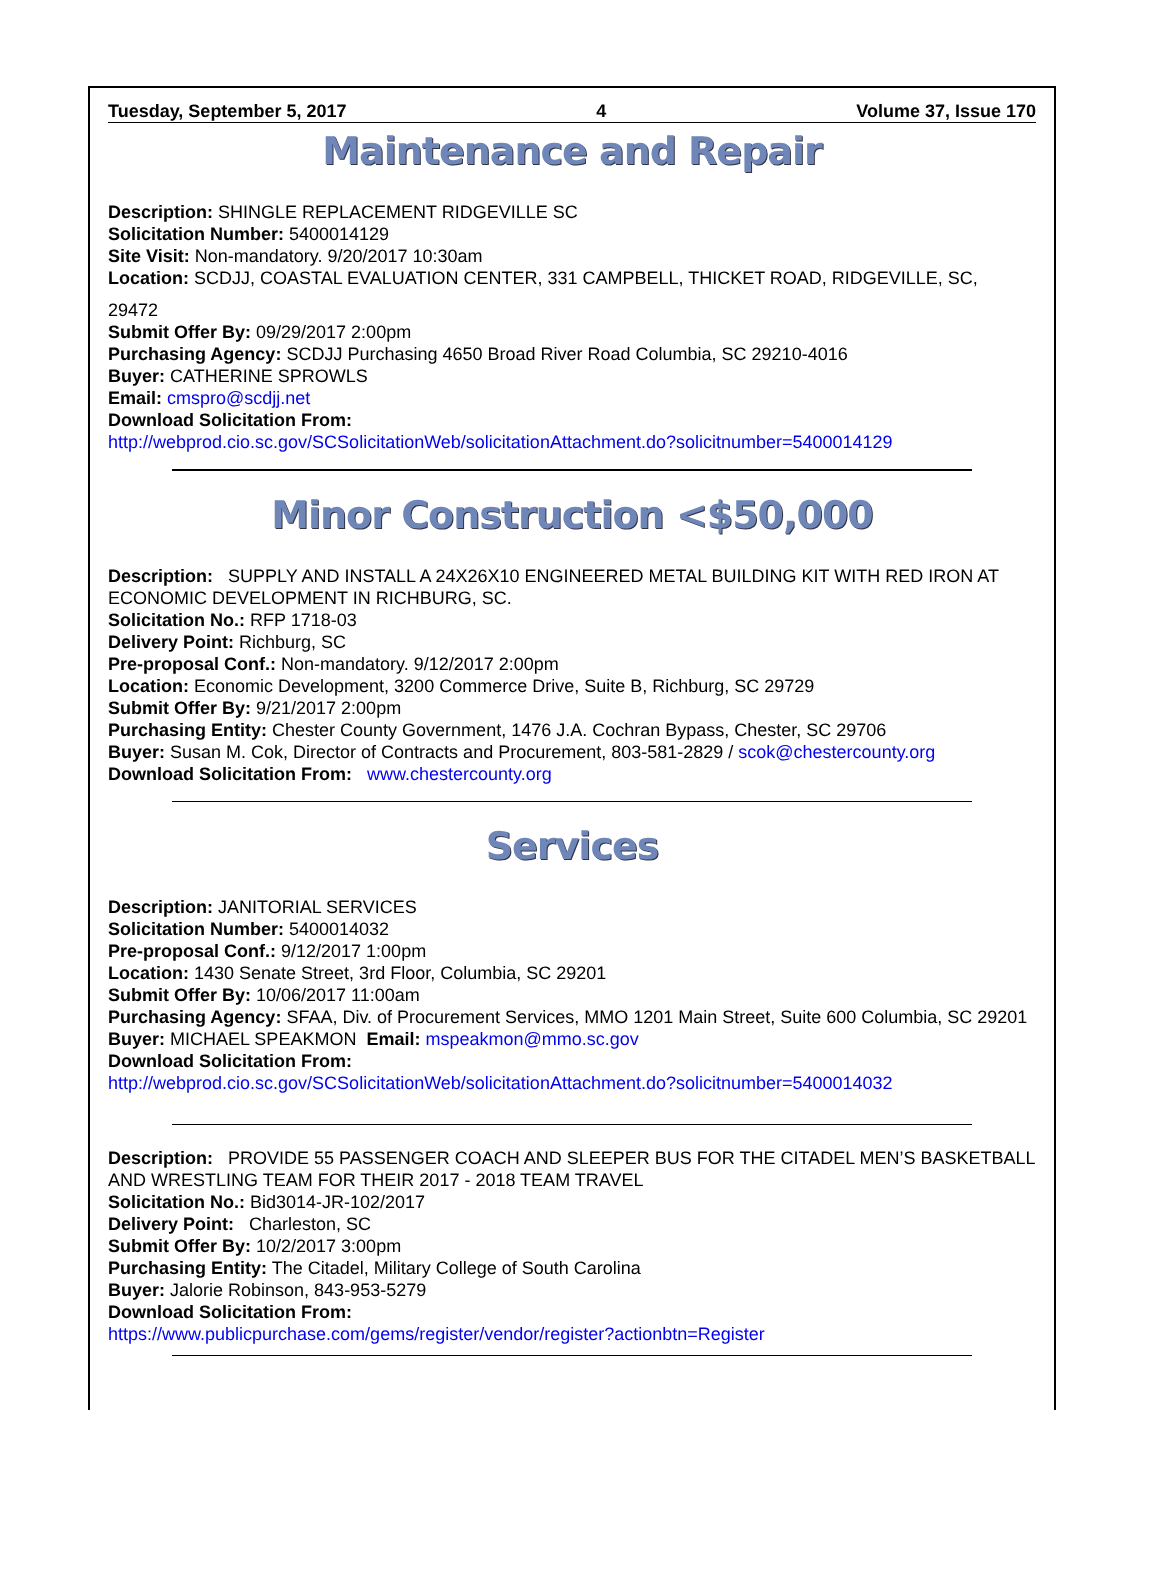Tuesday, September 5, 2017 4 Volume 37, Issue 170
Maintenance and Repair
Description: SHINGLE REPLACEMENT RIDGEVILLE SC
Solicitation Number: 5400014129
Site Visit: Non-mandatory. 9/20/2017 10:30am
Location: SCDJJ, COASTAL EVALUATION CENTER, 331 CAMPBELL, THICKET ROAD, RIDGEVILLE, SC,
29472
Submit Offer By: 09/29/2017 2:00pm
Purchasing Agency: SCDJJ Purchasing 4650 Broad River Road Columbia, SC 29210-4016
Buyer: CATHERINE SPROWLS
Email: cmspro@scdjj.net
Download Solicitation From:
http://webprod.cio.sc.gov/SCSolicitationWeb/solicitationAttachment.do?solicitnumber=5400014129
Minor Construction <$50,000
Description: SUPPLY AND INSTALL A 24X26X10 ENGINEERED METAL BUILDING KIT WITH RED IRON AT ECONOMIC DEVELOPMENT IN RICHBURG, SC.
Solicitation No.: RFP 1718-03
Delivery Point: Richburg, SC
Pre-proposal Conf.: Non-mandatory. 9/12/2017 2:00pm
Location: Economic Development, 3200 Commerce Drive, Suite B, Richburg, SC 29729
Submit Offer By: 9/21/2017 2:00pm
Purchasing Entity: Chester County Government, 1476 J.A. Cochran Bypass, Chester, SC 29706
Buyer: Susan M. Cok, Director of Contracts and Procurement, 803-581-2829 / scok@chestercounty.org
Download Solicitation From: www.chestercounty.org
Services
Description: JANITORIAL SERVICES
Solicitation Number: 5400014032
Pre-proposal Conf.: 9/12/2017 1:00pm
Location: 1430 Senate Street, 3rd Floor, Columbia, SC 29201
Submit Offer By: 10/06/2017 11:00am
Purchasing Agency: SFAA, Div. of Procurement Services, MMO 1201 Main Street, Suite 600 Columbia, SC 29201
Buyer: MICHAEL SPEAKMON Email: mspeakmon@mmo.sc.gov
Download Solicitation From:
http://webprod.cio.sc.gov/SCSolicitationWeb/solicitationAttachment.do?solicitnumber=5400014032
Description: PROVIDE 55 PASSENGER COACH AND SLEEPER BUS FOR THE CITADEL MEN’S BASKETBALL AND WRESTLING TEAM FOR THEIR 2017 - 2018 TEAM TRAVEL
Solicitation No.: Bid3014-JR-102/2017
Delivery Point: Charleston, SC
Submit Offer By: 10/2/2017 3:00pm
Purchasing Entity: The Citadel, Military College of South Carolina
Buyer: Jalorie Robinson, 843-953-5279
Download Solicitation From:
https://www.publicpurchase.com/gems/register/vendor/register?actionbtn=Register